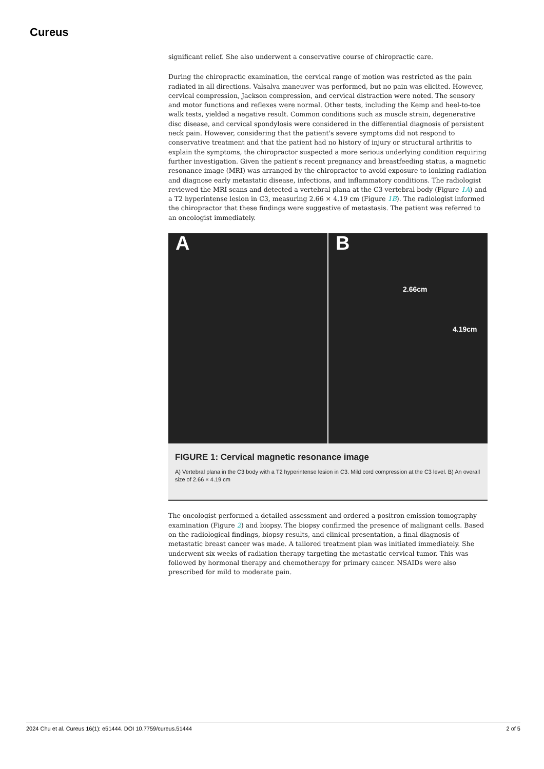Cureus
significant relief. She also underwent a conservative course of chiropractic care.
During the chiropractic examination, the cervical range of motion was restricted as the pain radiated in all directions. Valsalva maneuver was performed, but no pain was elicited. However, cervical compression, Jackson compression, and cervical distraction were noted. The sensory and motor functions and reflexes were normal. Other tests, including the Kemp and heel-to-toe walk tests, yielded a negative result. Common conditions such as muscle strain, degenerative disc disease, and cervical spondylosis were considered in the differential diagnosis of persistent neck pain. However, considering that the patient's severe symptoms did not respond to conservative treatment and that the patient had no history of injury or structural arthritis to explain the symptoms, the chiropractor suspected a more serious underlying condition requiring further investigation. Given the patient's recent pregnancy and breastfeeding status, a magnetic resonance image (MRI) was arranged by the chiropractor to avoid exposure to ionizing radiation and diagnose early metastatic disease, infections, and inflammatory conditions. The radiologist reviewed the MRI scans and detected a vertebral plana at the C3 vertebral body (Figure 1A) and a T2 hyperintense lesion in C3, measuring 2.66 × 4.19 cm (Figure 1B). The radiologist informed the chiropractor that these findings were suggestive of metastasis. The patient was referred to an oncologist immediately.
A B
2.66cm
4.19cm
FIGURE 1: Cervical magnetic resonance image
A) Vertebral plana in the C3 body with a T2 hyperintense lesion in C3. Mild cord compression at the C3 level. B) An overall size of 2.66 × 4.19 cm
The oncologist performed a detailed assessment and ordered a positron emission tomography examination (Figure 2) and biopsy. The biopsy confirmed the presence of malignant cells. Based on the radiological findings, biopsy results, and clinical presentation, a final diagnosis of metastatic breast cancer was made. A tailored treatment plan was initiated immediately. She underwent six weeks of radiation therapy targeting the metastatic cervical tumor. This was followed by hormonal therapy and chemotherapy for primary cancer. NSAIDs were also prescribed for mild to moderate pain.
2024 Chu et al. Cureus 16(1): e51444. DOI 10.7759/cureus.51444 2 of 5